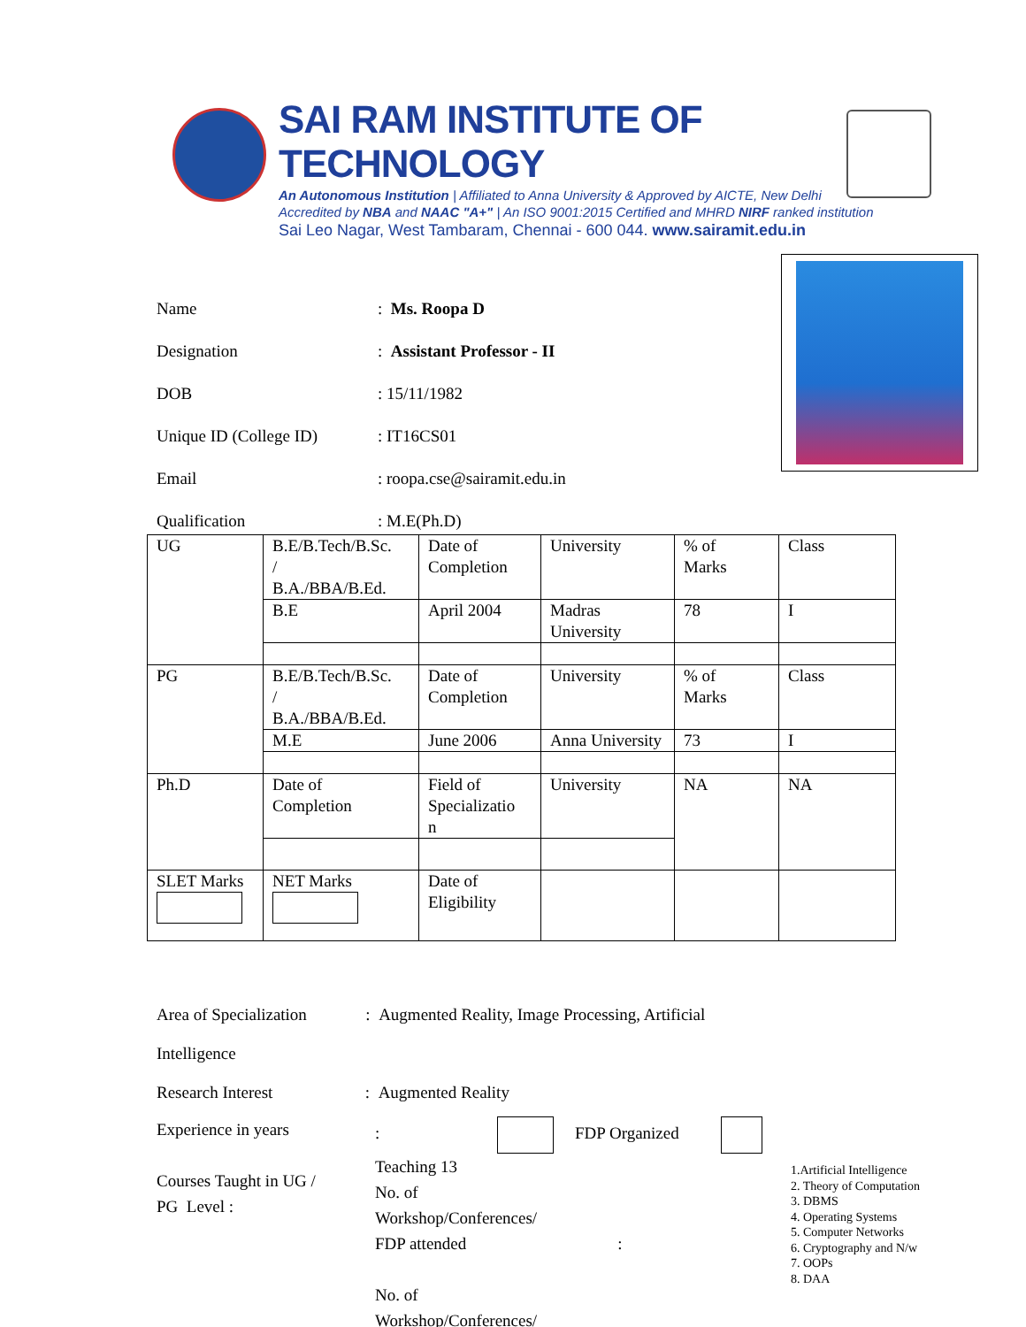SAI RAM INSTITUTE OF TECHNOLOGY
An Autonomous Institution | Affiliated to Anna University & Approved by AICTE, New Delhi
Accredited by NBA and NAAC "A+" | An ISO 9001:2015 Certified and MHRD NIRF ranked institution
Sai Leo Nagar, West Tambaram, Chennai - 600 044. www.sairamit.edu.in
Name: Ms. Roopa D
Designation: Assistant Professor - II
DOB: 15/11/1982
Unique ID (College ID): IT16CS01
Email: roopa.cse@sairamit.edu.in
Qualification: M.E(Ph.D)
| UG | B.E/B.Tech/B.Sc. / B.A./BBA/B.Ed. | Date of Completion | University | % of Marks | Class |
| | B.E | April 2004 | Madras University | 78 | I |
| PG | B.E/B.Tech/B.Sc. / B.A./BBA/B.Ed. | Date of Completion | University | % of Marks | Class |
| | M.E | June 2006 | Anna University | 73 | I |
| Ph.D | Date of Completion | Field of Specializatio n | University | NA | NA |
| SLET Marks | NET Marks | Date of Eligibility | | | |
Area of Specialization : Augmented Reality, Image Processing, Artificial
Intelligence
Research Interest : Augmented Reality
Experience in years
Courses Taught in UG /
PG Level :
: FDP Organized Teaching 13
No. of
Workshop/Conferences/
FDP attended :
No. of
Workshop/Conferences/
1.Artificial Intelligence
2. Theory of Computation
3. DBMS
4. Operating Systems
5. Computer Networks
6. Cryptography and N/w
7. OOPs
8. DAA